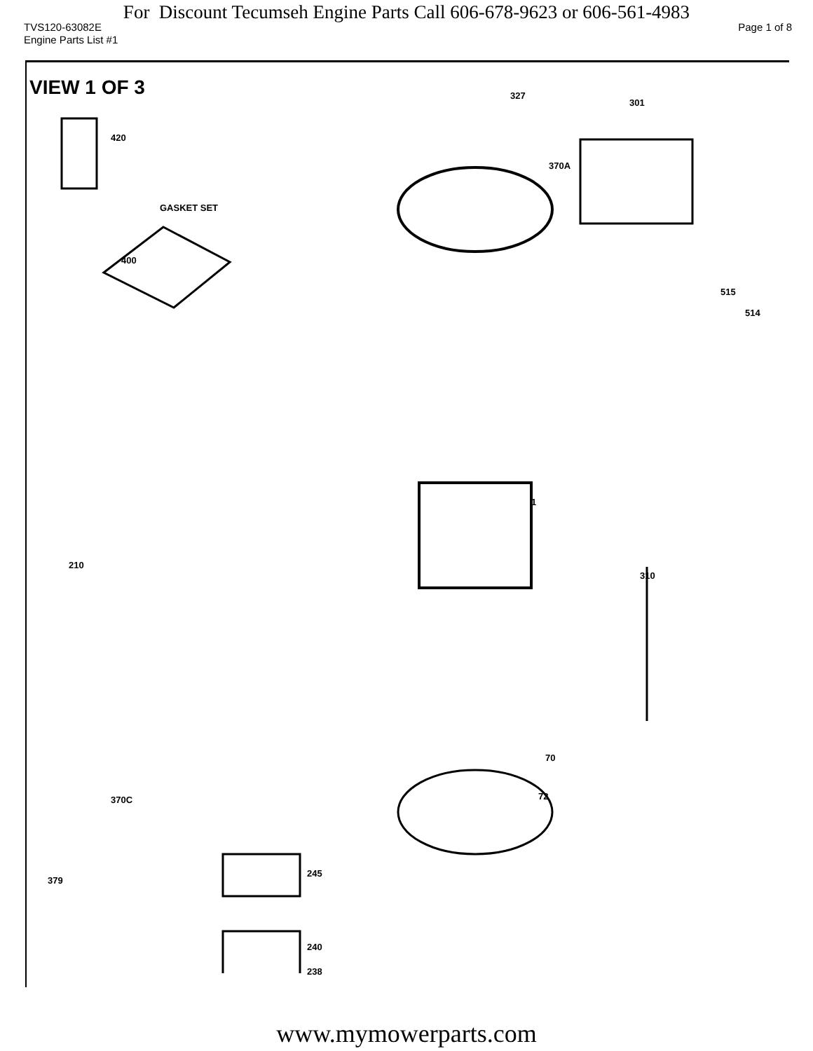For Discount Tecumseh Engine Parts Call 606-678-9623 or 606-561-4983
TVS120-63082E Page 1 of 8
Engine Parts List #1
VIEW 1 OF 3
420
GASKET SET
400
327
301
370A
515
514
1
310
210
370C
379
245
240
238
72
70
www.mymowerparts.com